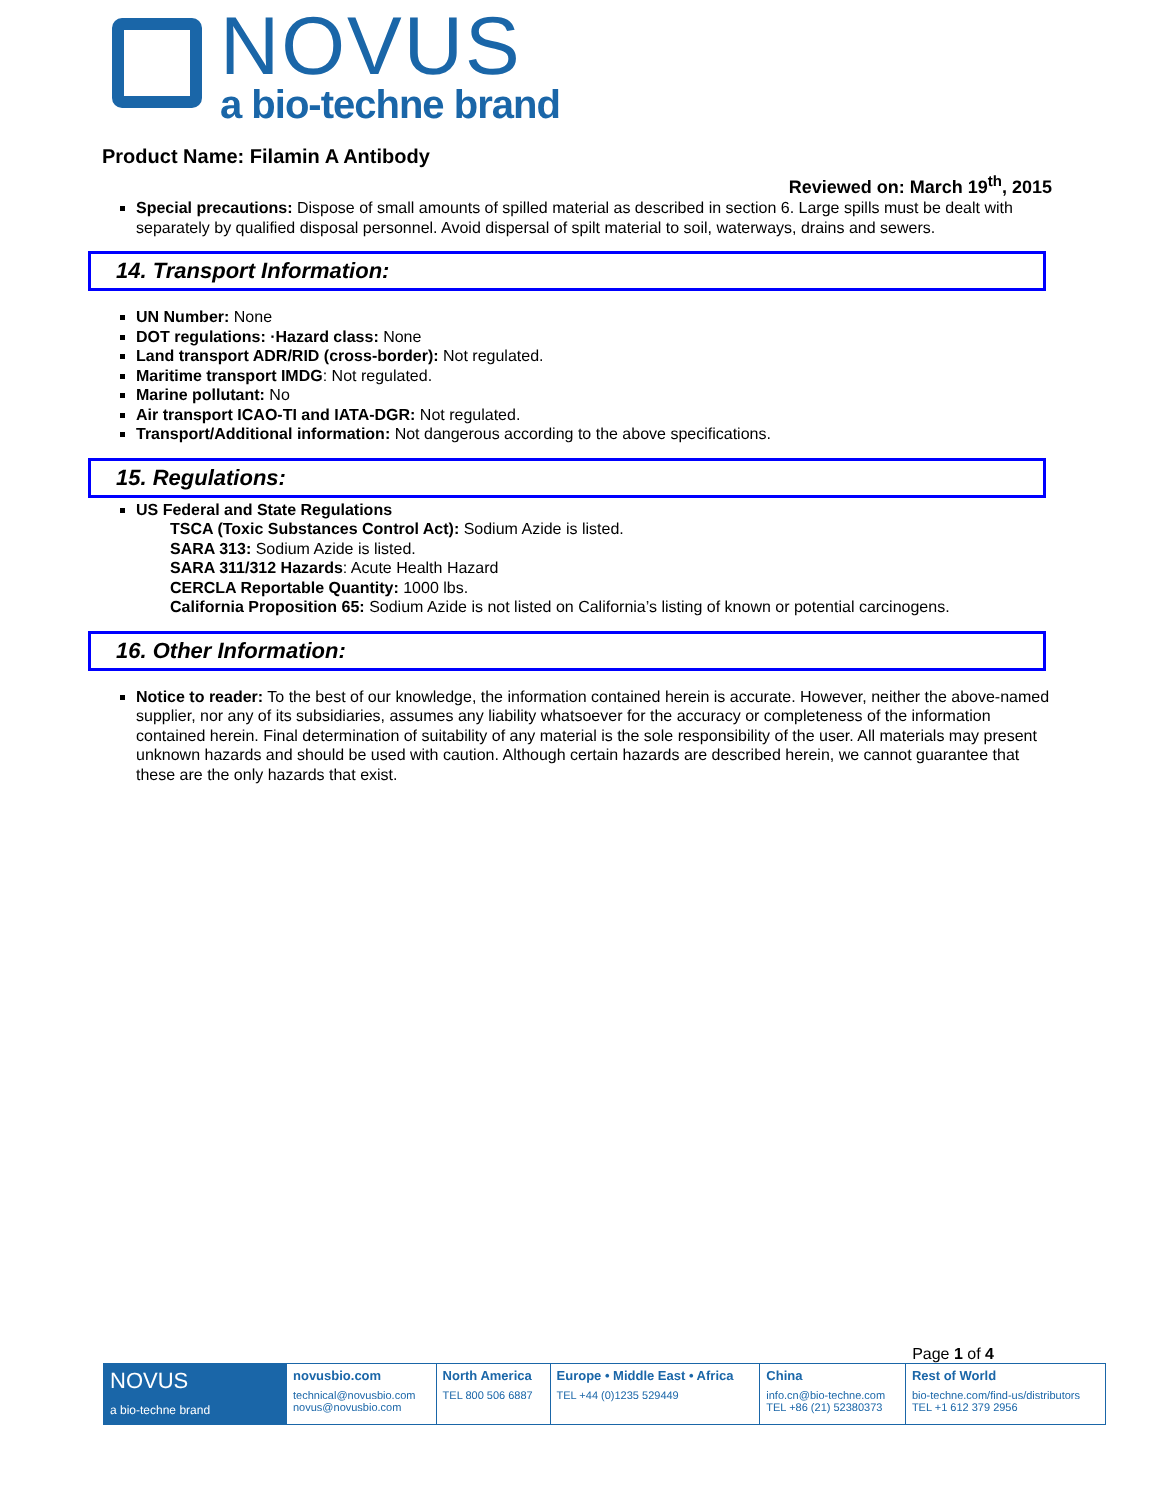NOVUS
a bio-techne brand
Product Name: Filamin A Antibody
Reviewed on: March 19<sup>th</sup>, 2015
Special precautions: Dispose of small amounts of spilled material as described in section 6. Large spills must be dealt with separately by qualified disposal personnel. Avoid dispersal of spilt material to soil, waterways, drains and sewers.
14. Transport Information:
UN Number: None
DOT regulations: ·Hazard class: None
Land transport ADR/RID (cross-border): Not regulated.
Maritime transport IMDG: Not regulated.
Marine pollutant: No
Air transport ICAO-TI and IATA-DGR: Not regulated.
Transport/Additional information: Not dangerous according to the above specifications.
15. Regulations:
US Federal and State Regulations
TSCA (Toxic Substances Control Act): Sodium Azide is listed.
SARA 313: Sodium Azide is listed.
SARA 311/312 Hazards: Acute Health Hazard
CERCLA Reportable Quantity: 1000 lbs.
California Proposition 65: Sodium Azide is not listed on California’s listing of known or potential carcinogens.
16. Other Information:
Notice to reader: To the best of our knowledge, the information contained herein is accurate. However, neither the above-named supplier, nor any of its subsidiaries, assumes any liability whatsoever for the accuracy or completeness of the information contained herein. Final determination of suitability of any material is the sole responsibility of the user. All materials may present unknown hazards and should be used with caution. Although certain hazards are described herein, we cannot guarantee that these are the only hazards that exist.
Page 1 of 4
| NOVUS a bio-techne brand | novusbio.com technical@novusbio.com novus@novusbio.com | North America TEL 800 506 6887 | Europe • Middle East • Africa TEL +44 (0)1235 529449 | China info.cn@bio-techne.com TEL +86 (21) 52380373 | Rest of World bio-techne.com/find-us/distributors TEL +1 612 379 2956 |